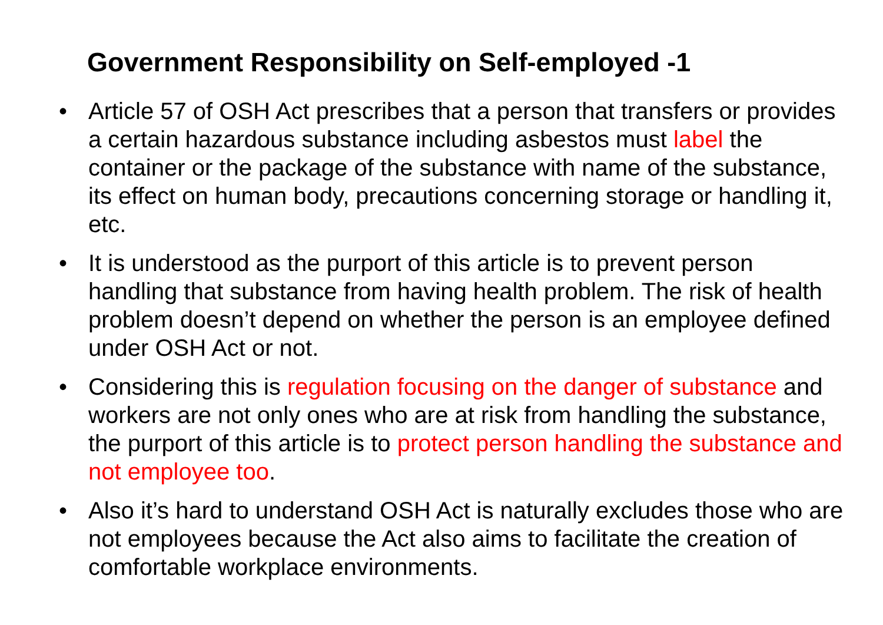Government Responsibility on Self-employed -1
• Article 57 of OSH Act prescribes that a person that transfers or provides a certain hazardous substance including asbestos must label the container or the package of the substance with name of the substance, its effect on human body, precautions concerning storage or handling it, etc.
• It is understood as the purport of this article is to prevent person handling that substance from having health problem. The risk of health problem doesn’t depend on whether the person is an employee defined under OSH Act or not.
• Considering this is regulation focusing on the danger of substance and workers are not only ones who are at risk from handling the substance, the purport of this article is to protect person handling the substance and not employee too.
• Also it’s hard to understand OSH Act is naturally excludes those who are not employees because the Act also aims to facilitate the creation of comfortable workplace environments.